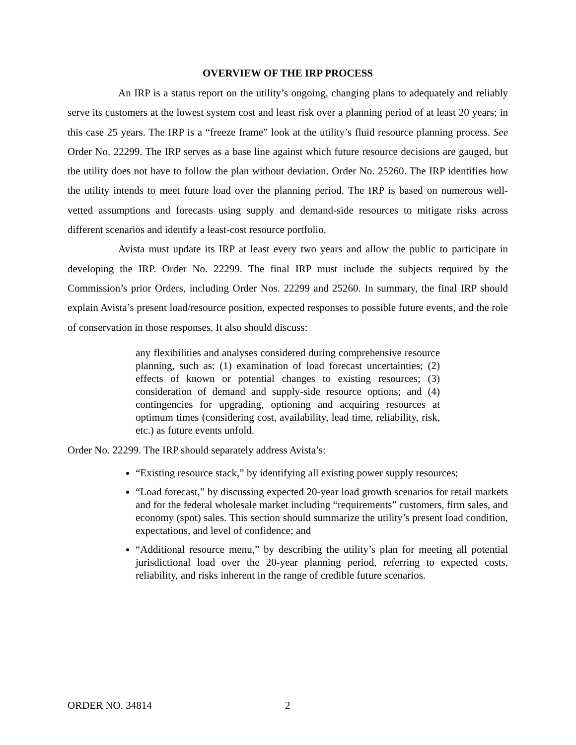OVERVIEW OF THE IRP PROCESS
An IRP is a status report on the utility’s ongoing, changing plans to adequately and reliably serve its customers at the lowest system cost and least risk over a planning period of at least 20 years; in this case 25 years. The IRP is a “freeze frame” look at the utility’s fluid resource planning process. See Order No. 22299. The IRP serves as a base line against which future resource decisions are gauged, but the utility does not have to follow the plan without deviation. Order No. 25260. The IRP identifies how the utility intends to meet future load over the planning period. The IRP is based on numerous well-vetted assumptions and forecasts using supply and demand-side resources to mitigate risks across different scenarios and identify a least-cost resource portfolio.
Avista must update its IRP at least every two years and allow the public to participate in developing the IRP. Order No. 22299. The final IRP must include the subjects required by the Commission’s prior Orders, including Order Nos. 22299 and 25260. In summary, the final IRP should explain Avista’s present load/resource position, expected responses to possible future events, and the role of conservation in those responses. It also should discuss:
any flexibilities and analyses considered during comprehensive resource planning, such as: (1) examination of load forecast uncertainties; (2) effects of known or potential changes to existing resources; (3) consideration of demand and supply-side resource options; and (4) contingencies for upgrading, optioning and acquiring resources at optimum times (considering cost, availability, lead time, reliability, risk, etc.) as future events unfold.
Order No. 22299. The IRP should separately address Avista’s:
“Existing resource stack,” by identifying all existing power supply resources;
“Load forecast,” by discussing expected 20-year load growth scenarios for retail markets and for the federal wholesale market including “requirements” customers, firm sales, and economy (spot) sales. This section should summarize the utility’s present load condition, expectations, and level of confidence; and
“Additional resource menu,” by describing the utility’s plan for meeting all potential jurisdictional load over the 20-year planning period, referring to expected costs, reliability, and risks inherent in the range of credible future scenarios.
ORDER NO. 34814 2